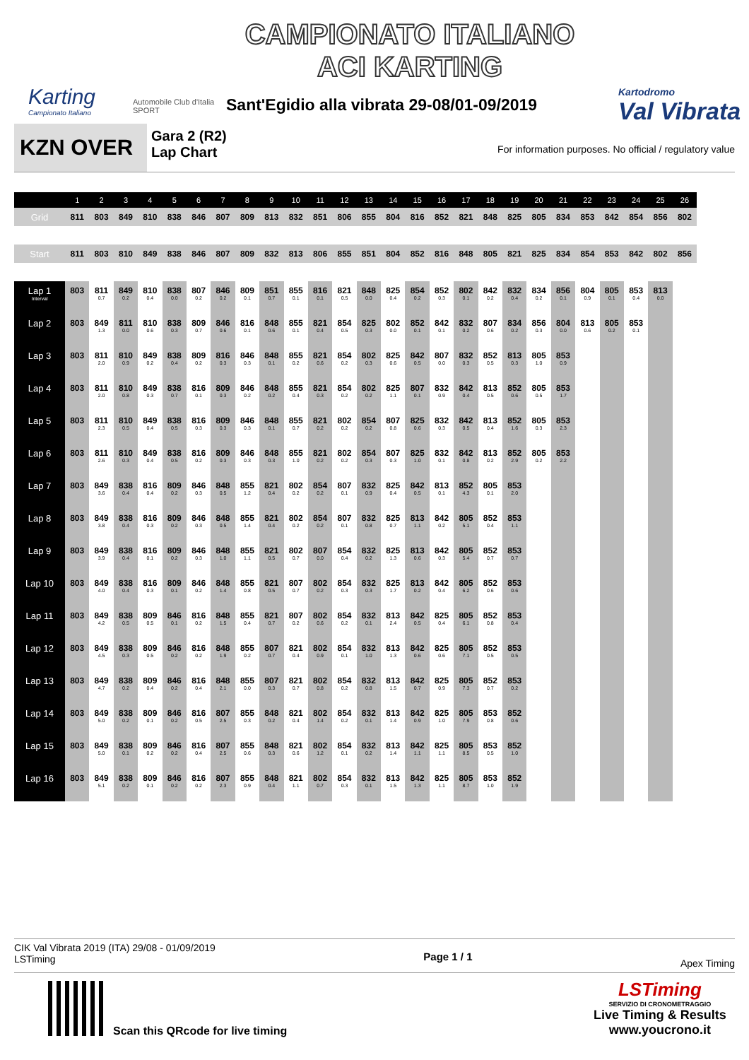Karting
Campionato Italiano
Automobile Club d'Italia
SPORT
CAMPIONATO ITALIANO
ACI KARTING
Sant'Egidio alla vibrata 29-08/01-09/2019
Kartodromo
Val Vibrata
KZN OVER
Gara 2 (R2)
Lap Chart
For information purposes. No official / regulatory value
| | 1 | 2 | 3 | 4 | 5 | 6 | 7 | 8 | 9 | 10 | 11 | 12 | 13 | 14 | 15 | 16 | 17 | 18 | 19 | 20 | 21 | 22 | 23 | 24 | 25 | 26 |
| --- | --- | --- | --- | --- | --- | --- | --- | --- | --- | --- | --- | --- | --- | --- | --- | --- | --- | --- | --- | --- | --- | --- | --- | --- | --- | --- |
| Grid | 811 | 803 | 849 | 810 | 838 | 846 | 807 | 809 | 813 | 832 | 851 | 806 | 855 | 804 | 816 | 852 | 821 | 848 | 825 | 805 | 834 | 853 | 842 | 854 | 856 | 802 |
| Start | 811 | 803 | 810 | 849 | 838 | 846 | 807 | 809 | 832 | 813 | 806 | 855 | 851 | 804 | 852 | 816 | 848 | 805 | 821 | 825 | 834 | 854 | 853 | 842 | 802 | 856 |
| Lap 1 Interval | 803 | 811 0.7 | 849 0.2 | 810 0.4 | 838 0.0 | 807 0.2 | 846 0.2 | 809 0.1 | 851 0.7 | 855 0.1 | 816 0.1 | 821 0.5 | 848 0.0 | 825 0.4 | 854 0.2 | 852 0.3 | 802 0.1 | 842 0.2 | 832 0.4 | 834 0.2 | 856 0.1 | 804 0.9 | 805 0.1 | 853 0.4 | 813 0.0 | |
| Lap 2 | 803 | 849 1.3 | 811 0.0 | 810 0.6 | 838 0.3 | 809 0.7 | 846 0.6 | 816 0.1 | 848 0.6 | 855 0.1 | 821 0.4 | 854 0.5 | 825 0.3 | 802 0.0 | 852 0.1 | 842 0.1 | 832 0.2 | 807 0.6 | 834 0.2 | 856 0.3 | 804 0.0 | 813 0.6 | 805 0.2 | 853 0.1 | | |
| Lap 3 | 803 | 811 2.0 | 810 0.9 | 849 0.2 | 838 0.4 | 809 0.2 | 816 0.3 | 846 0.3 | 848 0.1 | 855 0.2 | 821 0.6 | 854 0.2 | 802 0.3 | 825 0.6 | 842 0.5 | 807 0.0 | 832 0.3 | 852 0.5 | 813 0.3 | 805 1.0 | 853 0.9 | | | | | |
| Lap 4 | 803 | 811 2.0 | 810 0.8 | 849 0.3 | 838 0.7 | 816 0.1 | 809 0.3 | 846 0.2 | 848 0.2 | 855 0.4 | 821 0.3 | 854 0.2 | 802 0.2 | 825 1.1 | 807 0.1 | 832 0.9 | 842 0.4 | 813 0.5 | 852 0.6 | 805 0.5 | 853 1.7 | | | | | |
| Lap 5 | 803 | 811 2.3 | 810 0.5 | 849 0.4 | 838 0.5 | 816 0.3 | 809 0.3 | 846 0.3 | 848 0.1 | 855 0.7 | 821 0.2 | 802 0.2 | 854 0.2 | 807 0.8 | 825 0.6 | 832 0.3 | 842 0.5 | 813 0.4 | 852 1.6 | 805 0.3 | 853 2.3 | | | | | |
| Lap 6 | 803 | 811 2.6 | 810 0.3 | 849 0.4 | 838 0.5 | 816 0.2 | 809 0.3 | 846 0.3 | 848 0.3 | 855 1.0 | 821 0.2 | 802 0.2 | 854 0.3 | 807 0.3 | 825 1.0 | 832 0.1 | 842 0.8 | 813 0.2 | 852 2.9 | 805 0.2 | 853 2.2 | | | | | |
| Lap 7 | 803 | 849 3.6 | 838 0.4 | 816 0.4 | 809 0.2 | 846 0.3 | 848 0.5 | 855 1.2 | 821 0.4 | 802 0.2 | 854 0.2 | 807 0.1 | 832 0.9 | 825 0.4 | 842 0.5 | 813 0.1 | 852 4.3 | 805 0.1 | 853 2.0 | | | | | | | |
| Lap 8 | 803 | 849 3.8 | 838 0.4 | 816 0.3 | 809 0.2 | 846 0.3 | 848 0.5 | 855 1.4 | 821 0.4 | 802 0.2 | 854 0.2 | 807 0.1 | 832 0.8 | 825 0.7 | 813 1.1 | 842 0.2 | 805 5.1 | 852 0.4 | 853 1.1 | | | | | | | |
| Lap 9 | 803 | 849 3.9 | 838 0.4 | 816 0.1 | 809 0.2 | 846 0.3 | 848 1.0 | 855 1.1 | 821 0.5 | 802 0.7 | 807 0.0 | 854 0.4 | 832 0.2 | 825 1.3 | 813 0.6 | 842 0.3 | 805 5.4 | 852 0.7 | 853 0.7 | | | | | | | |
| Lap 10 | 803 | 849 4.0 | 838 0.4 | 816 0.3 | 809 0.1 | 846 0.2 | 848 1.4 | 855 0.8 | 821 0.5 | 807 0.7 | 802 0.2 | 854 0.3 | 832 0.3 | 825 1.7 | 813 0.2 | 842 0.4 | 805 6.2 | 852 0.6 | 853 0.6 | | | | | | | |
| Lap 11 | 803 | 849 4.2 | 838 0.5 | 809 0.5 | 846 0.1 | 816 0.2 | 848 1.5 | 855 0.4 | 821 0.7 | 807 0.2 | 802 0.6 | 854 0.2 | 832 0.1 | 813 2.4 | 842 0.5 | 825 0.4 | 805 6.1 | 852 0.8 | 853 0.4 | | | | | | | |
| Lap 12 | 803 | 849 4.5 | 838 0.3 | 809 0.5 | 846 0.2 | 816 0.2 | 848 1.9 | 855 0.2 | 807 0.7 | 821 0.4 | 802 0.9 | 854 0.1 | 832 1.0 | 813 1.3 | 842 0.6 | 825 0.6 | 805 7.1 | 852 0.5 | 853 0.5 | | | | | | | |
| Lap 13 | 803 | 849 4.7 | 838 0.2 | 809 0.4 | 846 0.2 | 816 0.4 | 848 2.1 | 855 0.0 | 807 0.3 | 821 0.7 | 802 0.8 | 854 0.2 | 832 0.8 | 813 1.5 | 842 0.7 | 825 0.9 | 805 7.3 | 852 0.7 | 853 0.2 | | | | | | | |
| Lap 14 | 803 | 849 5.0 | 838 0.2 | 809 0.1 | 846 0.2 | 816 0.5 | 807 2.5 | 855 0.3 | 848 0.2 | 821 0.4 | 802 1.4 | 854 0.2 | 832 0.1 | 813 1.4 | 842 0.9 | 825 1.0 | 805 7.9 | 853 0.8 | 852 0.6 | | | | | | | |
| Lap 15 | 803 | 849 5.0 | 838 0.1 | 809 0.2 | 846 0.2 | 816 0.4 | 807 2.5 | 855 0.6 | 848 0.3 | 821 0.6 | 802 1.2 | 854 0.1 | 832 0.2 | 813 1.4 | 842 1.1 | 825 1.1 | 805 8.5 | 853 0.5 | 852 1.0 | | | | | | | |
| Lap 16 | 803 | 849 5.1 | 838 0.2 | 809 0.1 | 846 0.2 | 816 0.2 | 807 2.3 | 855 0.9 | 848 0.4 | 821 1.1 | 802 0.7 | 854 0.3 | 832 0.1 | 813 1.5 | 842 1.3 | 825 1.1 | 805 8.7 | 853 1.0 | 852 1.9 | | | | | | | |
CIK Val Vibrata 2019 (ITA) 29/08 - 01/09/2019
LSTiming
Page 1 / 1
Apex Timing
Scan this QRcode for live timing
LSTiming
SERVIZIO DI CRONOMETRAGGIO
Live Timing & Results
www.youcrono.it